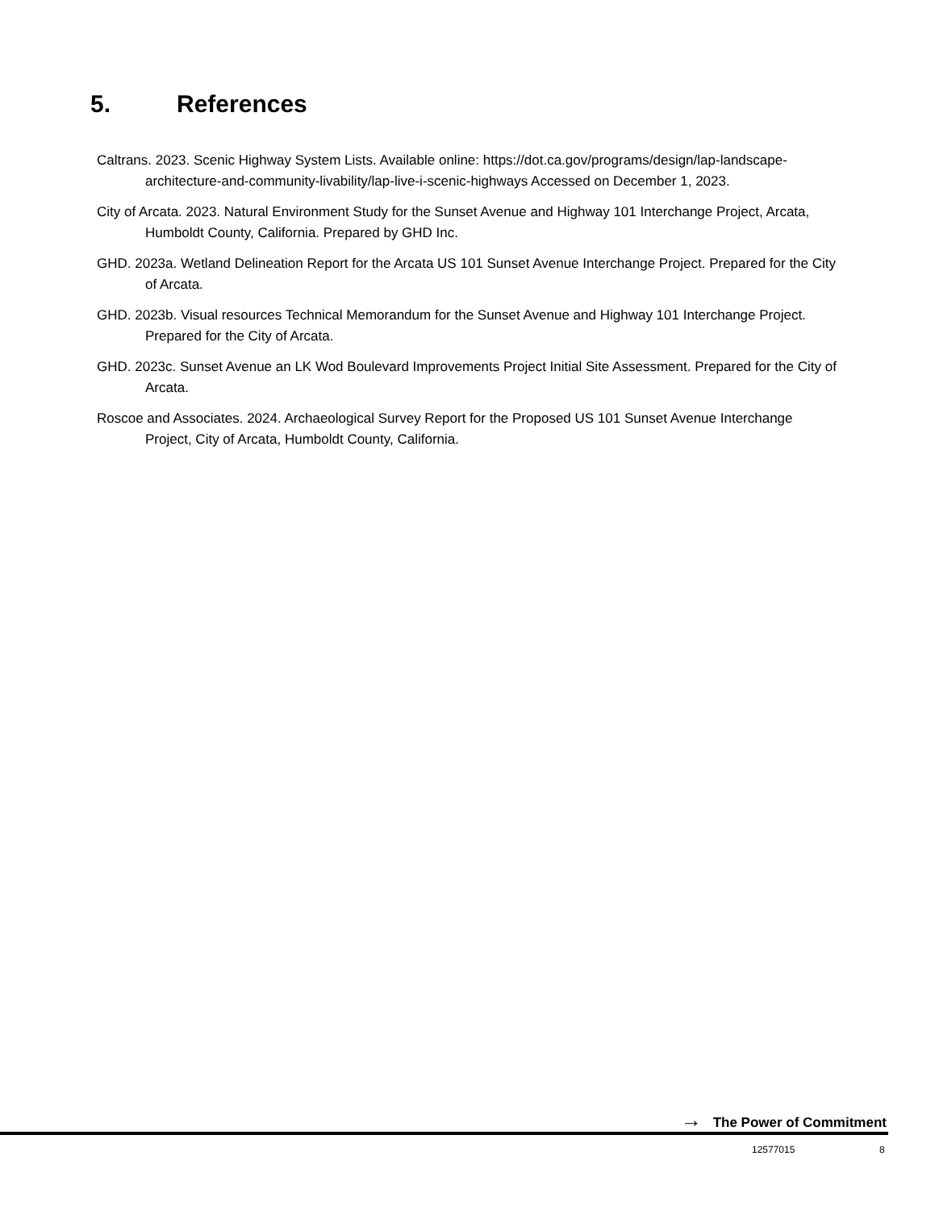5. References
Caltrans. 2023. Scenic Highway System Lists. Available online: https://dot.ca.gov/programs/design/lap-landscape-architecture-and-community-livability/lap-live-i-scenic-highways Accessed on December 1, 2023.
City of Arcata. 2023. Natural Environment Study for the Sunset Avenue and Highway 101 Interchange Project, Arcata, Humboldt County, California. Prepared by GHD Inc.
GHD. 2023a. Wetland Delineation Report for the Arcata US 101 Sunset Avenue Interchange Project. Prepared for the City of Arcata.
GHD. 2023b. Visual resources Technical Memorandum for the Sunset Avenue and Highway 101 Interchange Project. Prepared for the City of Arcata.
GHD. 2023c. Sunset Avenue an LK Wod Boulevard Improvements Project Initial Site Assessment. Prepared for the City of Arcata.
Roscoe and Associates. 2024. Archaeological Survey Report for the Proposed US 101 Sunset Avenue Interchange Project, City of Arcata, Humboldt County, California.
→ The Power of Commitment
12577015 8